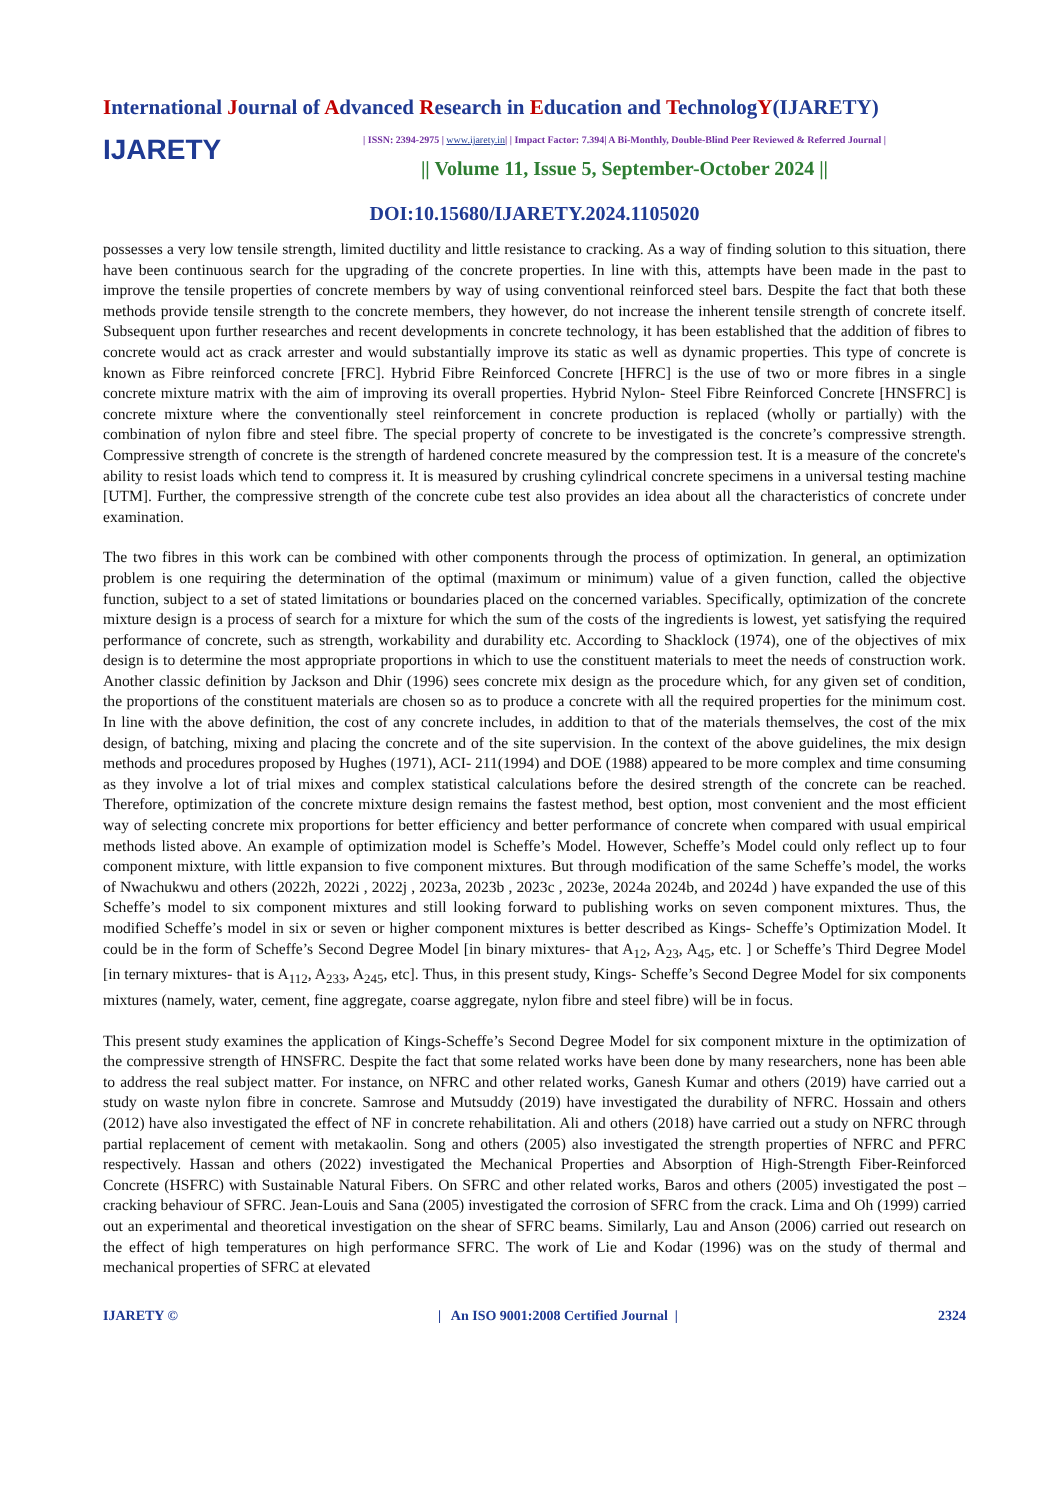International Journal of Advanced Research in Education and TechnologY(IJARETY)
IJARETY
| ISSN: 2394-2975 | www.ijarety.in| | Impact Factor: 7.394| A Bi-Monthly, Double-Blind Peer Reviewed & Referred Journal |
|| Volume 11, Issue 5, September-October 2024 ||
DOI:10.15680/IJARETY.2024.1105020
possesses a very low tensile strength, limited ductility and little resistance to cracking. As a way of finding solution to this situation, there have been continuous search for the upgrading of the concrete properties. In line with this, attempts have been made in the past to improve the tensile properties of concrete members by way of using conventional reinforced steel bars. Despite the fact that both these methods provide tensile strength to the concrete members, they however, do not increase the inherent tensile strength of concrete itself. Subsequent upon further researches and recent developments in concrete technology, it has been established that the addition of fibres to concrete would act as crack arrester and would substantially improve its static as well as dynamic properties. This type of concrete is known as Fibre reinforced concrete [FRC]. Hybrid Fibre Reinforced Concrete [HFRC] is the use of two or more fibres in a single concrete mixture matrix with the aim of improving its overall properties. Hybrid Nylon- Steel Fibre Reinforced Concrete [HNSFRC] is concrete mixture where the conventionally steel reinforcement in concrete production is replaced (wholly or partially) with the combination of nylon fibre and steel fibre. The special property of concrete to be investigated is the concrete’s compressive strength. Compressive strength of concrete is the strength of hardened concrete measured by the compression test. It is a measure of the concrete's ability to resist loads which tend to compress it. It is measured by crushing cylindrical concrete specimens in a universal testing machine [UTM]. Further, the compressive strength of the concrete cube test also provides an idea about all the characteristics of concrete under examination.
The two fibres in this work can be combined with other components through the process of optimization. In general, an optimization problem is one requiring the determination of the optimal (maximum or minimum) value of a given function, called the objective function, subject to a set of stated limitations or boundaries placed on the concerned variables. Specifically, optimization of the concrete mixture design is a process of search for a mixture for which the sum of the costs of the ingredients is lowest, yet satisfying the required performance of concrete, such as strength, workability and durability etc. According to Shacklock (1974), one of the objectives of mix design is to determine the most appropriate proportions in which to use the constituent materials to meet the needs of construction work. Another classic definition by Jackson and Dhir (1996) sees concrete mix design as the procedure which, for any given set of condition, the proportions of the constituent materials are chosen so as to produce a concrete with all the required properties for the minimum cost. In line with the above definition, the cost of any concrete includes, in addition to that of the materials themselves, the cost of the mix design, of batching, mixing and placing the concrete and of the site supervision. In the context of the above guidelines, the mix design methods and procedures proposed by Hughes (1971), ACI- 211(1994) and DOE (1988) appeared to be more complex and time consuming as they involve a lot of trial mixes and complex statistical calculations before the desired strength of the concrete can be reached. Therefore, optimization of the concrete mixture design remains the fastest method, best option, most convenient and the most efficient way of selecting concrete mix proportions for better efficiency and better performance of concrete when compared with usual empirical methods listed above. An example of optimization model is Scheffe’s Model. However, Scheffe’s Model could only reflect up to four component mixture, with little expansion to five component mixtures. But through modification of the same Scheffe’s model, the works of Nwachukwu and others (2022h, 2022i , 2022j , 2023a, 2023b , 2023c , 2023e, 2024a 2024b, and 2024d ) have expanded the use of this Scheffe’s model to six component mixtures and still looking forward to publishing works on seven component mixtures. Thus, the modified Scheffe’s model in six or seven or higher component mixtures is better described as Kings- Scheffe’s Optimization Model. It could be in the form of Scheffe’s Second Degree Model [in binary mixtures- that A<sub>12</sub>, A<sub>23</sub>, A<sub>45</sub>, etc. ] or Scheffe’s Third Degree Model [in ternary mixtures- that is A<sub>112</sub>, A<sub>233</sub>, A<sub>245</sub>, etc]. Thus, in this present study, Kings- Scheffe’s Second Degree Model for six components mixtures (namely, water, cement, fine aggregate, coarse aggregate, nylon fibre and steel fibre) will be in focus.
This present study examines the application of Kings-Scheffe’s Second Degree Model for six component mixture in the optimization of the compressive strength of HNSFRC. Despite the fact that some related works have been done by many researchers, none has been able to address the real subject matter. For instance, on NFRC and other related works, Ganesh Kumar and others (2019) have carried out a study on waste nylon fibre in concrete. Samrose and Mutsuddy (2019) have investigated the durability of NFRC. Hossain and others (2012) have also investigated the effect of NF in concrete rehabilitation. Ali and others (2018) have carried out a study on NFRC through partial replacement of cement with metakaolin. Song and others (2005) also investigated the strength properties of NFRC and PFRC respectively. Hassan and others (2022) investigated the Mechanical Properties and Absorption of High-Strength Fiber-Reinforced Concrete (HSFRC) with Sustainable Natural Fibers. On SFRC and other related works, Baros and others (2005) investigated the post – cracking behaviour of SFRC. Jean-Louis and Sana (2005) investigated the corrosion of SFRC from the crack. Lima and Oh (1999) carried out an experimental and theoretical investigation on the shear of SFRC beams. Similarly, Lau and Anson (2006) carried out research on the effect of high temperatures on high performance SFRC. The work of Lie and Kodar (1996) was on the study of thermal and mechanical properties of SFRC at elevated
IJARETY © | An ISO 9001:2008 Certified Journal | 2324